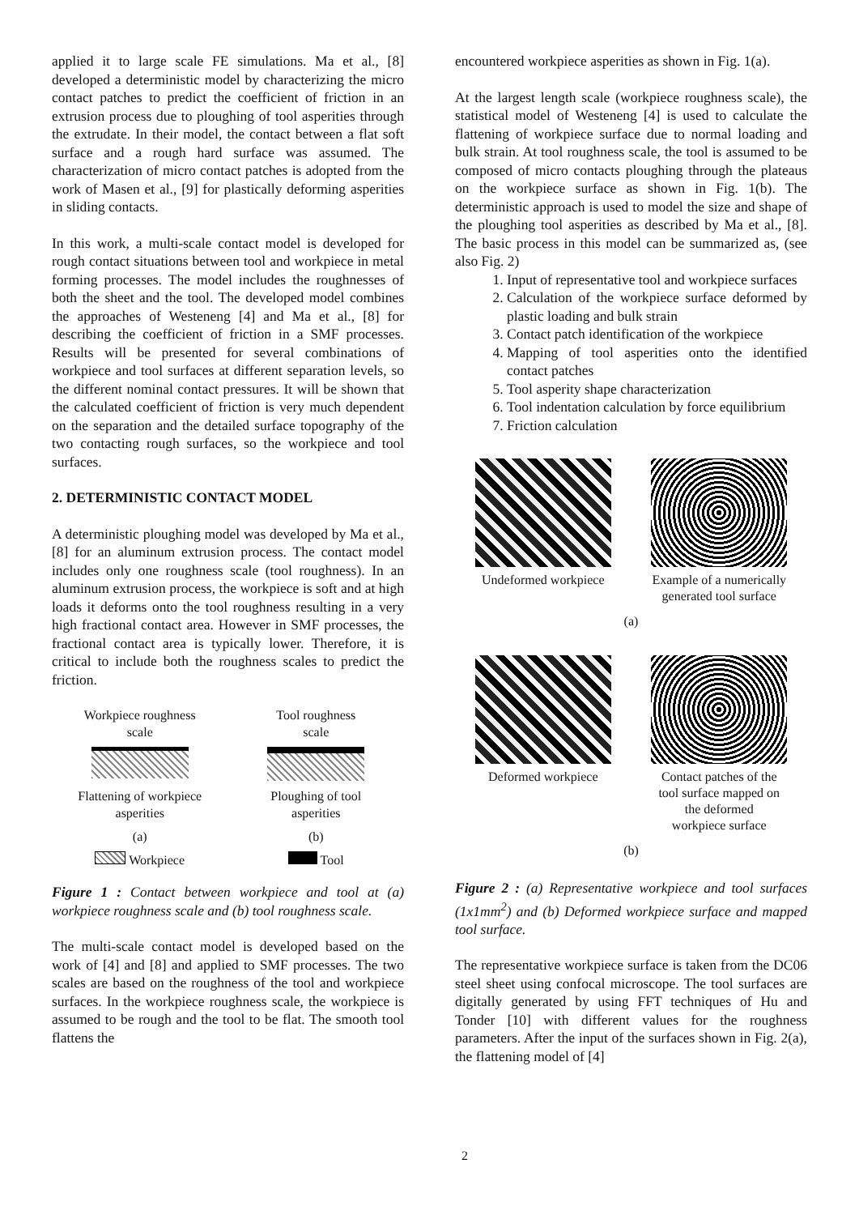applied it to large scale FE simulations. Ma et al., [8] developed a deterministic model by characterizing the micro contact patches to predict the coefficient of friction in an extrusion process due to ploughing of tool asperities through the extrudate. In their model, the contact between a flat soft surface and a rough hard surface was assumed. The characterization of micro contact patches is adopted from the work of Masen et al., [9] for plastically deforming asperities in sliding contacts.
In this work, a multi-scale contact model is developed for rough contact situations between tool and workpiece in metal forming processes. The model includes the roughnesses of both the sheet and the tool. The developed model combines the approaches of Westeneng [4] and Ma et al., [8] for describing the coefficient of friction in a SMF processes. Results will be presented for several combinations of workpiece and tool surfaces at different separation levels, so the different nominal contact pressures. It will be shown that the calculated coefficient of friction is very much dependent on the separation and the detailed surface topography of the two contacting rough surfaces, so the workpiece and tool surfaces.
2. DETERMINISTIC CONTACT MODEL
A deterministic ploughing model was developed by Ma et al., [8] for an aluminum extrusion process. The contact model includes only one roughness scale (tool roughness). In an aluminum extrusion process, the workpiece is soft and at high loads it deforms onto the tool roughness resulting in a very high fractional contact area. However in SMF processes, the fractional contact area is typically lower. Therefore, it is critical to include both the roughness scales to predict the friction.
Workpiece roughness
scale
Tool roughness
scale
Flattening of workpiece
asperities
Ploughing of tool
asperities
(a)
(b)
Workpiece
Tool
Figure 1 : Contact between workpiece and tool at (a) workpiece roughness scale and (b) tool roughness scale.
The multi-scale contact model is developed based on the work of [4] and [8] and applied to SMF processes. The two scales are based on the roughness of the tool and workpiece surfaces. In the workpiece roughness scale, the workpiece is assumed to be rough and the tool to be flat. The smooth tool flattens the
encountered workpiece asperities as shown in Fig. 1(a).
At the largest length scale (workpiece roughness scale), the statistical model of Westeneng [4] is used to calculate the flattening of workpiece surface due to normal loading and bulk strain. At tool roughness scale, the tool is assumed to be composed of micro contacts ploughing through the plateaus on the workpiece surface as shown in Fig. 1(b). The deterministic approach is used to model the size and shape of the ploughing tool asperities as described by Ma et al., [8]. The basic process in this model can be summarized as, (see also Fig. 2)
1. Input of representative tool and workpiece surfaces
2. Calculation of the workpiece surface deformed by plastic loading and bulk strain
3. Contact patch identification of the workpiece
4. Mapping of tool asperities onto the identified contact patches
5. Tool asperity shape characterization
6. Tool indentation calculation by force equilibrium
7. Friction calculation
Undeformed workpiece Example of a numerically
generated tool surface
(a)
Deformed workpiece Contact patches of the
tool surface mapped on
the deformed
workpiece surface
(b)
Figure 2 : (a) Representative workpiece and tool surfaces (1x1mm<sup>2</sup>) and (b) Deformed workpiece surface and mapped tool surface.
The representative workpiece surface is taken from the DC06 steel sheet using confocal microscope. The tool surfaces are digitally generated by using FFT techniques of Hu and Tonder [10] with different values for the roughness parameters. After the input of the surfaces shown in Fig. 2(a), the flattening model of [4]
2